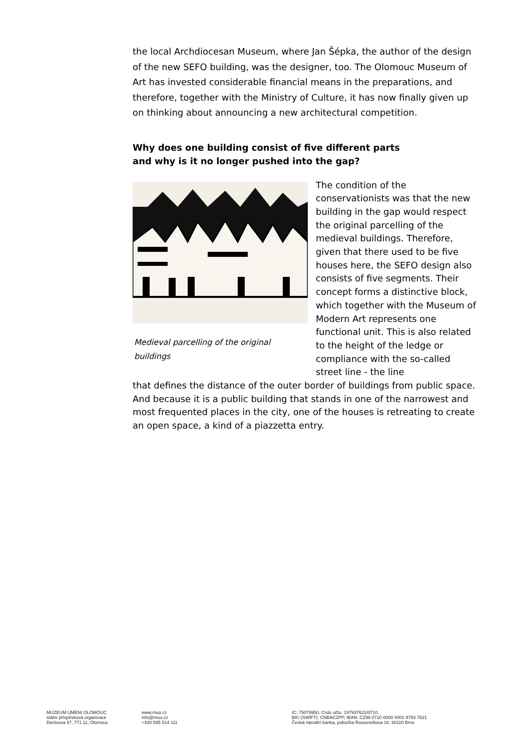the local Archdiocesan Museum, where Jan Šépka, the author of the design of the new SEFO building, was the designer, too. The Olomouc Museum of Art has invested considerable financial means in the preparations, and therefore, together with the Ministry of Culture, it has now finally given up on thinking about announcing a new architectural competition.
Why does one building consist of five different parts
and why is it no longer pushed into the gap?
Medieval parcelling of the original buildings
The condition of the conservationists was that the new building in the gap would respect the original parcelling of the medieval buildings. Therefore, given that there used to be five houses here, the SEFO design also consists of five segments. Their concept forms a distinctive block, which together with the Museum of Modern Art represents one functional unit. This is also related to the height of the ledge or compliance with the so-called street line - the line
that defines the distance of the outer border of buildings from public space. And because it is a public building that stands in one of the narrowest and most frequented places in the city, one of the houses is retreating to create an open space, a kind of a piazzetta entry.
MUZEUM UMENI OLOMOUC
státní příspěvková organizace
Denisova 47, 771 11, Olomouc
www.muo.cz
info@muo.cz
+420 585 514 111
IC: 75079950, Císlo účtu: 197937621/0710,
BIC (SWIFT): CNBACZPP, IBAN: CZ96 0710 0000 0001 9793 7621
Česká národní banka, pobočka Rooseveltova 18, 60110 Brno